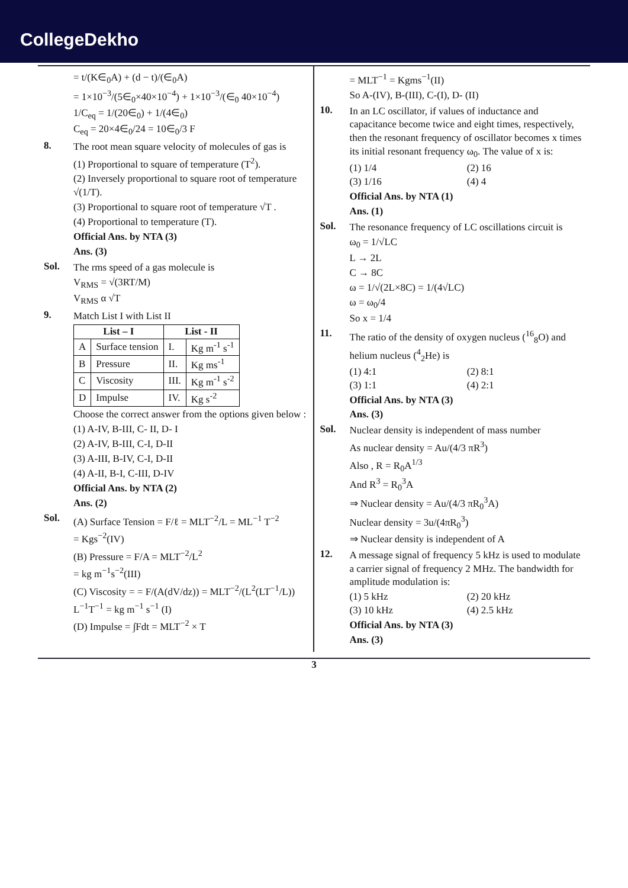CollegeDekho
= t/(K∈<sub>0</sub>A) + (d − t)/(∈<sub>0</sub>A)
= 1×10<sup>−3</sup>/(5∈<sub>0</sub>×40×10<sup>−4</sup>) + 1×10<sup>−3</sup>/(∈<sub>0</sub> 40×10<sup>−4</sup>)
1/C<sub>eq</sub> = 1/(20∈<sub>0</sub>) + 1/(4∈<sub>0</sub>)
C<sub>eq</sub> = 20×4∈<sub>0</sub>/24 = 10∈<sub>0</sub>/3 F
8. The root mean square velocity of molecules of gas is
(1) Proportional to square of temperature (T<sup>2</sup>).
(2) Inversely proportional to square root of temperature √(1/T).
(3) Proportional to square root of temperature √T .
(4) Proportional to temperature (T).
Official Ans. by NTA (3)
Ans. (3)
Sol. The rms speed of a gas molecule is
V<sub>RMS</sub> = √(3RT/M)
V<sub>RMS</sub> α √T
9. Match List I with List II
| List – I | | List - II | |
| --- | --- | --- | --- |
| A | Surface tension | I. | Kg m<sup>-1</sup> s<sup>-1</sup> |
| B | Pressure | II. | Kg ms<sup>-1</sup> |
| C | Viscosity | III. | Kg m<sup>-1</sup> s<sup>-2</sup> |
| D | Impulse | IV. | Kg s<sup>-2</sup> |
Choose the correct answer from the options given below :
(1) A-IV, B-III, C- II, D- I
(2) A-IV, B-III, C-I, D-II
(3) A-III, B-IV, C-I, D-II
(4) A-II, B-I, C-III, D-IV
Official Ans. by NTA (2)
Ans. (2)
Sol. (A) Surface Tension = F/ℓ = MLT<sup>−2</sup>/L = ML<sup>−1</sup> T<sup>−2</sup>
= Kgs<sup>−2</sup>(IV)
(B) Pressure = F/A = MLT<sup>−2</sup>/L<sup>2</sup>
= kg m<sup>−1</sup>s<sup>−2</sup>(III)
(C) Viscosity = = F/(A(dV/dz)) = MLT<sup>−2</sup>/(L<sup>2</sup>(LT<sup>−1</sup>/L))
L<sup>−1</sup>T<sup>−1</sup> = kg m<sup>−1</sup> s<sup>−1</sup> (I)
(D) Impulse = ∫Fdt = MLT<sup>−2</sup> × T
= MLT<sup>−1</sup> = Kgms<sup>−1</sup>(II)
So A-(IV), B-(III), C-(I), D- (II)
10. In an LC oscillator, if values of inductance and capacitance become twice and eight times, respectively, then the resonant frequency of oscillator becomes x times its initial resonant frequency ω<sub>0</sub>. The value of x is:
(1) 1/4 (2) 16 (3) 1/16 (4) 4
Official Ans. by NTA (1)
Ans. (1)
Sol. The resonance frequency of LC oscillations circuit is
ω<sub>0</sub> = 1/√LC
L → 2L
C → 8C
ω = 1/√(2L×8C) = 1/(4√LC)
ω = ω<sub>0</sub>/4
So x = 1/4
11. The ratio of the density of oxygen nucleus (<sup>16</sup><sub>8</sub>O) and helium nucleus (<sup>4</sup><sub>2</sub>He) is
(1) 4:1 (2) 8:1 (3) 1:1 (4) 2:1
Official Ans. by NTA (3)
Ans. (3)
Sol. Nuclear density is independent of mass number
As nuclear density = Au/(4/3 πR<sup>3</sup>)
Also , R = R<sub>0</sub>A<sup>1/3</sup>
And R<sup>3</sup> = R<sub>0</sub><sup>3</sup>A
⇒ Nuclear density = Au/(4/3 πR<sub>0</sub><sup>3</sup>A)
Nuclear density = 3u/(4πR<sub>0</sub><sup>3</sup>)
⇒ Nuclear density is independent of A
12. A message signal of frequency 5 kHz is used to modulate a carrier signal of frequency 2 MHz. The bandwidth for amplitude modulation is:
(1) 5 kHz (2) 20 kHz (3) 10 kHz (4) 2.5 kHz
Official Ans. by NTA (3)
Ans. (3)
3